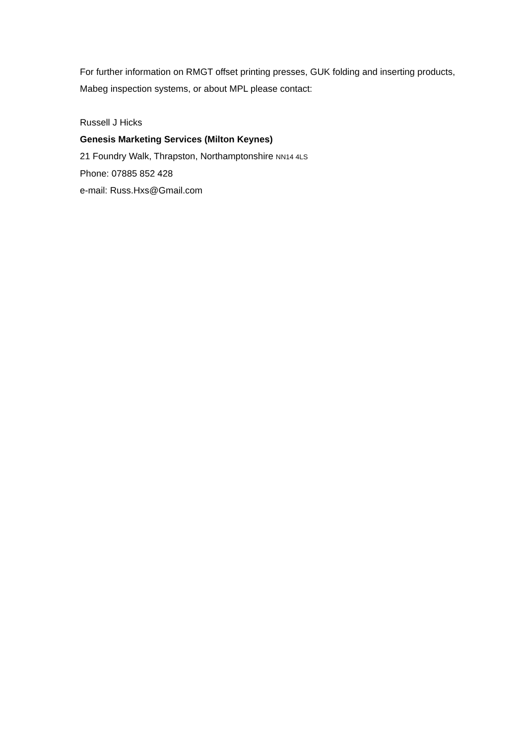For further information on RMGT offset printing presses, GUK folding and inserting products, Mabeg inspection systems, or about MPL please contact:
Russell J Hicks
Genesis Marketing Services (Milton Keynes)
21 Foundry Walk, Thrapston, Northamptonshire NN14 4LS
Phone: 07885 852 428
e-mail: Russ.Hxs@Gmail.com